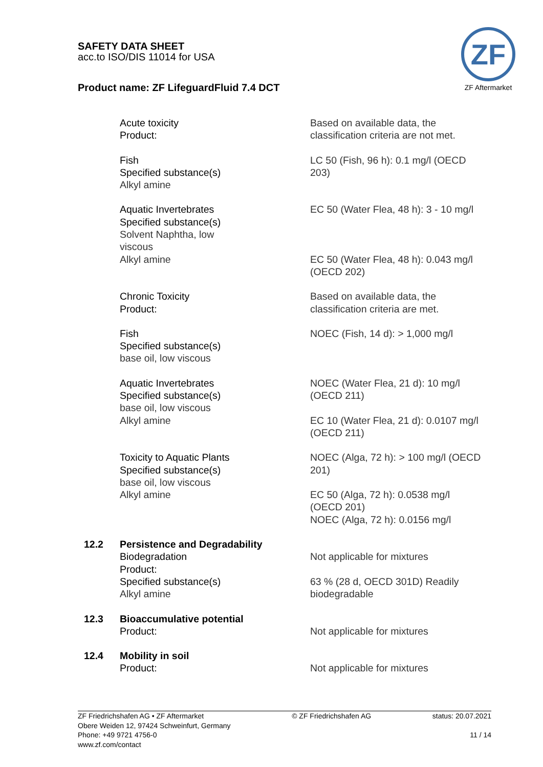SAFETY DATA SHEET
acc.to ISO/DIS 11014 for USA
Product name: ZF LifeguardFluid 7.4 DCT
ZF
ZF Aftermarket
Acute toxicity
Product:
Based on available data, the
classification criteria are not met.
Fish
Specified substance(s)
Alkyl amine
LC 50 (Fish, 96 h): 0.1 mg/l (OECD
203)
Aquatic Invertebrates
Specified substance(s)
Solvent Naphtha, low
viscous
Alkyl amine
EC 50 (Water Flea, 48 h): 3 - 10 mg/l
EC 50 (Water Flea, 48 h): 0.043 mg/l
(OECD 202)
Chronic Toxicity
Product:
Based on available data, the
classification criteria are met.
Fish
Specified substance(s)
base oil, low viscous
NOEC (Fish, 14 d): > 1,000 mg/l
Aquatic Invertebrates
Specified substance(s)
base oil, low viscous
Alkyl amine
NOEC (Water Flea, 21 d): 10 mg/l
(OECD 211)
EC 10 (Water Flea, 21 d): 0.0107 mg/l
(OECD 211)
Toxicity to Aquatic Plants
Specified substance(s)
base oil, low viscous
Alkyl amine
NOEC (Alga, 72 h): > 100 mg/l (OECD
201)
EC 50 (Alga, 72 h): 0.0538 mg/l
(OECD 201)
NOEC (Alga, 72 h): 0.0156 mg/l
12.2 Persistence and Degradability
Biodegradation
Product:
Specified substance(s)
Alkyl amine
Not applicable for mixtures
63 % (28 d, OECD 301D) Readily
biodegradable
12.3 Bioaccumulative potential
Product:
Not applicable for mixtures
12.4 Mobility in soil
Product:
Not applicable for mixtures
ZF Friedrichshafen AG • ZF Aftermarket
Obere Weiden 12, 97424 Schweinfurt, Germany
Phone: +49 9721 4756-0
www.zf.com/contact
© ZF Friedrichshafen AG status: 20.07.2021
11 / 14